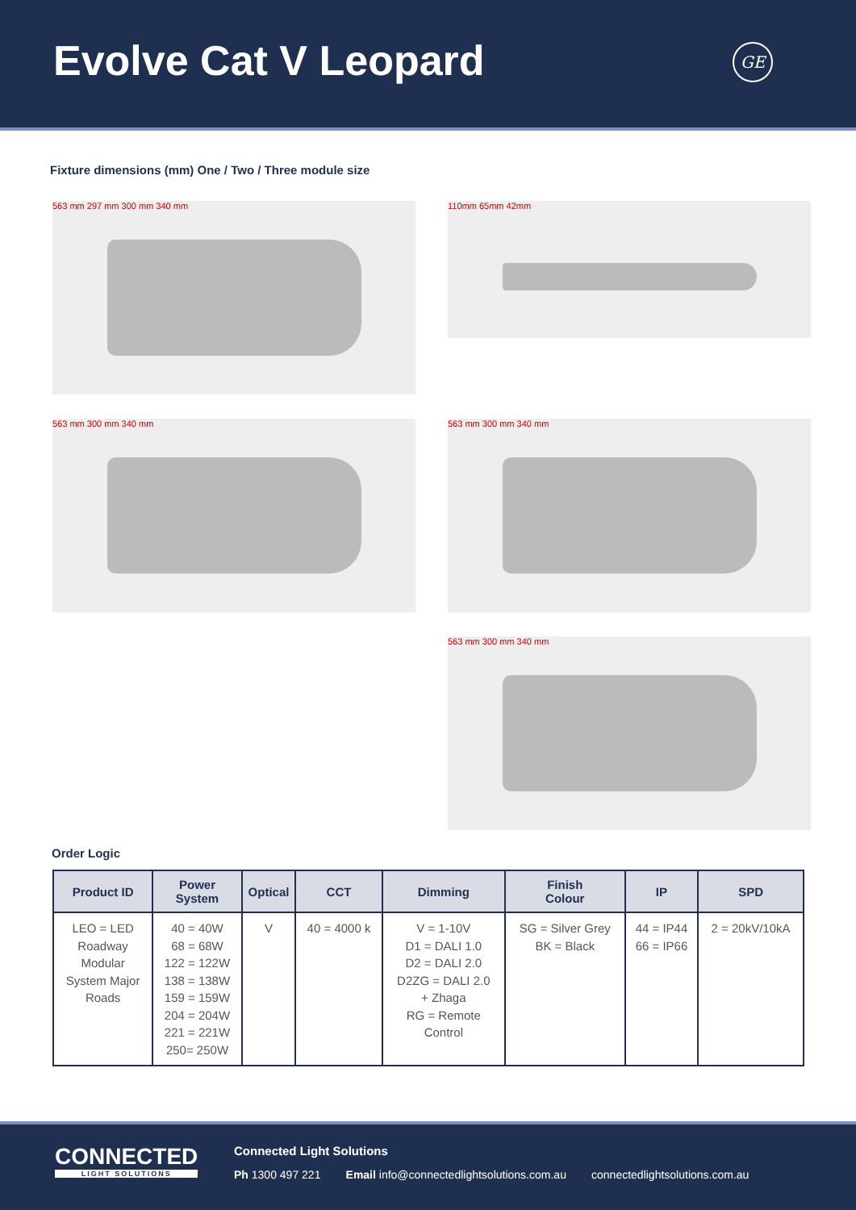Evolve Cat V Leopard GE
Fixture dimensions (mm) One / Two / Three module size
563 mm 297 mm 300 mm 340 mm
110mm 65mm 42mm
563 mm 300 mm 340 mm
563 mm 300 mm 340 mm
563 mm 300 mm 340 mm
Order Logic
| Product ID | Power System | Optical | CCT | Dimming | Finish Colour | IP | SPD |
| --- | --- | --- | --- | --- | --- | --- | --- |
| LEO = LED Roadway Modular System Major Roads | 40 = 40W 68 = 68W 122 = 122W 138 = 138W 159 = 159W 204 = 204W 221 = 221W 250= 250W | V | 40 = 4000 k | V = 1-10V D1 = DALI 1.0 D2 = DALI 2.0 D2ZG = DALI 2.0 + Zhaga RG = Remote Control | SG = Silver Grey BK = Black | 44 = IP44 66 = IP66 | 2 = 20kV/10kA |
CONNECTED
LIGHT SOLUTIONS
Connected Light Solutions
Ph 1300 497 221 Email info@connectedlightsolutions.com.au connectedlightsolutions.com.au